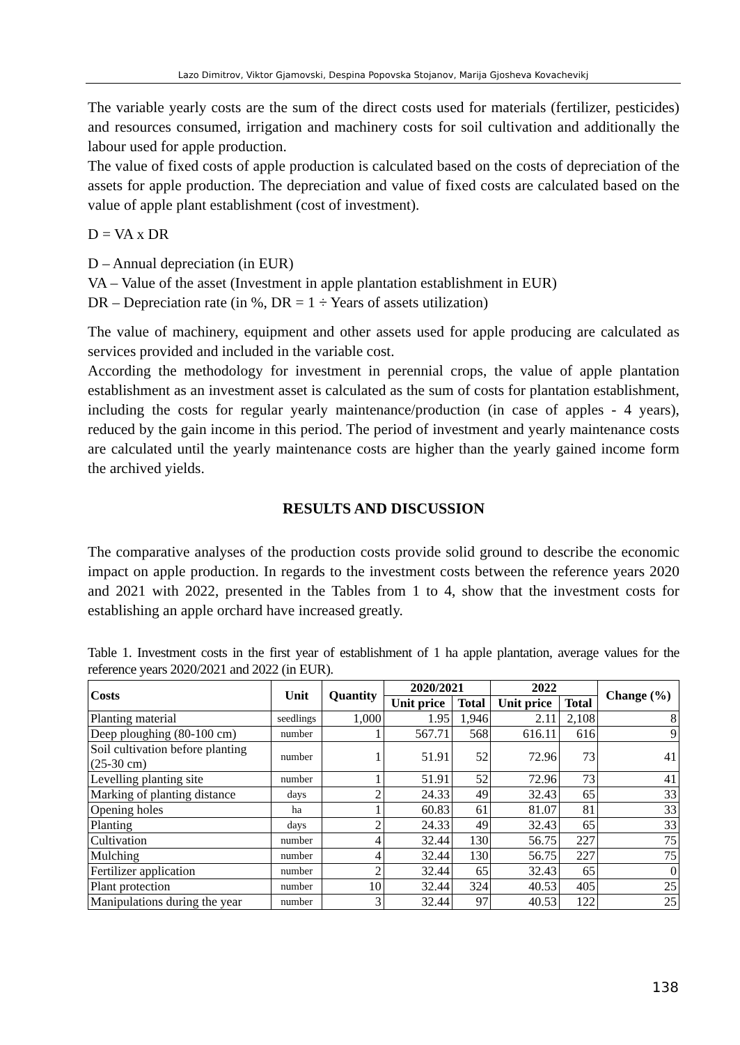Lazo Dimitrov, Viktor Gjamovski, Despina Popovska Stojanov, Marija Gjosheva Kovachevikj
The variable yearly costs are the sum of the direct costs used for materials (fertilizer, pesticides) and resources consumed, irrigation and machinery costs for soil cultivation and additionally the labour used for apple production.
The value of fixed costs of apple production is calculated based on the costs of depreciation of the assets for apple production. The depreciation and value of fixed costs are calculated based on the value of apple plant establishment (cost of investment).
D = VA x DR
D – Annual depreciation (in EUR)
VA – Value of the asset (Investment in apple plantation establishment in EUR)
DR – Depreciation rate (in %, DR = 1 ÷ Years of assets utilization)
The value of machinery, equipment and other assets used for apple producing are calculated as services provided and included in the variable cost.
According the methodology for investment in perennial crops, the value of apple plantation establishment as an investment asset is calculated as the sum of costs for plantation establishment, including the costs for regular yearly maintenance/production (in case of apples - 4 years), reduced by the gain income in this period. The period of investment and yearly maintenance costs are calculated until the yearly maintenance costs are higher than the yearly gained income form the archived yields.
RESULTS AND DISCUSSION
The comparative analyses of the production costs provide solid ground to describe the economic impact on apple production. In regards to the investment costs between the reference years 2020 and 2021 with 2022, presented in the Tables from 1 to 4, show that the investment costs for establishing an apple orchard have increased greatly.
Table 1. Investment costs in the first year of establishment of 1 ha apple plantation, average values for the reference years 2020/2021 and 2022 (in EUR).
| Costs | Unit | Quantity | 2020/2021 | | 2022 | | Change (%) |
| --- | --- | --- | --- | --- | --- | --- | --- |
| | | | Unit price | Total | Unit price | Total | |
| Planting material | seedlings | 1,000 | 1.95 | 1,946 | 2.11 | 2,108 | 8 |
| Deep ploughing (80-100 cm) | number | 1 | 567.71 | 568 | 616.11 | 616 | 9 |
| Soil cultivation before planting (25-30 cm) | number | 1 | 51.91 | 52 | 72.96 | 73 | 41 |
| Levelling planting site | number | 1 | 51.91 | 52 | 72.96 | 73 | 41 |
| Marking of planting distance | days | 2 | 24.33 | 49 | 32.43 | 65 | 33 |
| Opening holes | ha | 1 | 60.83 | 61 | 81.07 | 81 | 33 |
| Planting | days | 2 | 24.33 | 49 | 32.43 | 65 | 33 |
| Cultivation | number | 4 | 32.44 | 130 | 56.75 | 227 | 75 |
| Mulching | number | 4 | 32.44 | 130 | 56.75 | 227 | 75 |
| Fertilizer application | number | 2 | 32.44 | 65 | 32.43 | 65 | 0 |
| Plant protection | number | 10 | 32.44 | 324 | 40.53 | 405 | 25 |
| Manipulations during the year | number | 3 | 32.44 | 97 | 40.53 | 122 | 25 |
138